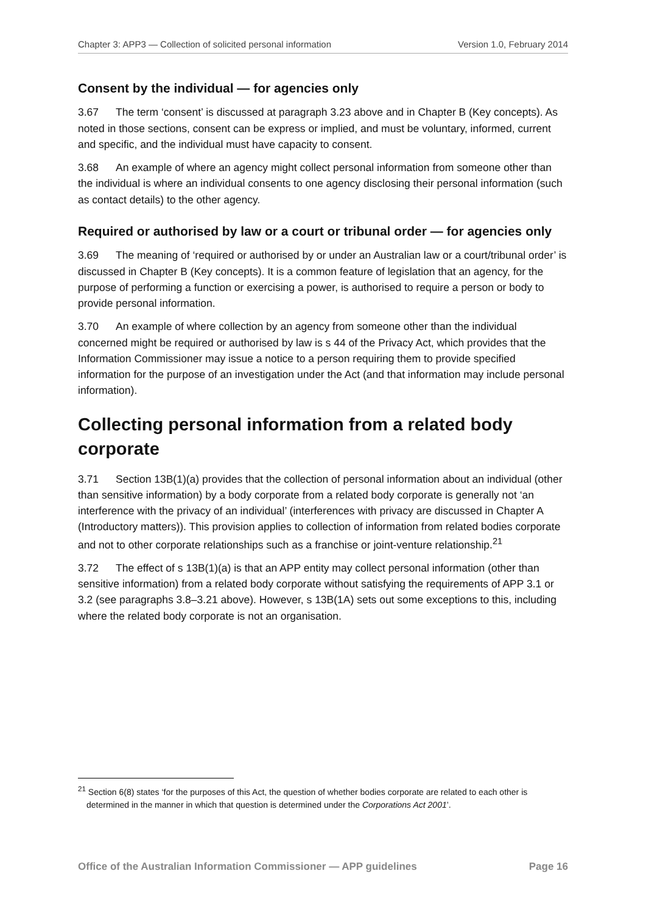Chapter 3: APP3 — Collection of solicited personal information Version 1.0, February 2014
Consent by the individual — for agencies only
3.67 The term ‘consent’ is discussed at paragraph 3.23 above and in Chapter B (Key concepts). As noted in those sections, consent can be express or implied, and must be voluntary, informed, current and specific, and the individual must have capacity to consent.
3.68 An example of where an agency might collect personal information from someone other than the individual is where an individual consents to one agency disclosing their personal information (such as contact details) to the other agency.
Required or authorised by law or a court or tribunal order — for agencies only
3.69 The meaning of ‘required or authorised by or under an Australian law or a court/tribunal order’ is discussed in Chapter B (Key concepts). It is a common feature of legislation that an agency, for the purpose of performing a function or exercising a power, is authorised to require a person or body to provide personal information.
3.70 An example of where collection by an agency from someone other than the individual concerned might be required or authorised by law is s 44 of the Privacy Act, which provides that the Information Commissioner may issue a notice to a person requiring them to provide specified information for the purpose of an investigation under the Act (and that information may include personal information).
Collecting personal information from a related body corporate
3.71 Section 13B(1)(a) provides that the collection of personal information about an individual (other than sensitive information) by a body corporate from a related body corporate is generally not ‘an interference with the privacy of an individual’ (interferences with privacy are discussed in Chapter A (Introductory matters)). This provision applies to collection of information from related bodies corporate and not to other corporate relationships such as a franchise or joint-venture relationship.<sup>21</sup>
3.72 The effect of s 13B(1)(a) is that an APP entity may collect personal information (other than sensitive information) from a related body corporate without satisfying the requirements of APP 3.1 or 3.2 (see paragraphs 3.8–3.21 above). However, s 13B(1A) sets out some exceptions to this, including where the related body corporate is not an organisation.
<sup>21</sup> Section 6(8) states ‘for the purposes of this Act, the question of whether bodies corporate are related to each other is determined in the manner in which that question is determined under the Corporations Act 2001’.
Office of the Australian Information Commissioner — APP guidelines Page 16